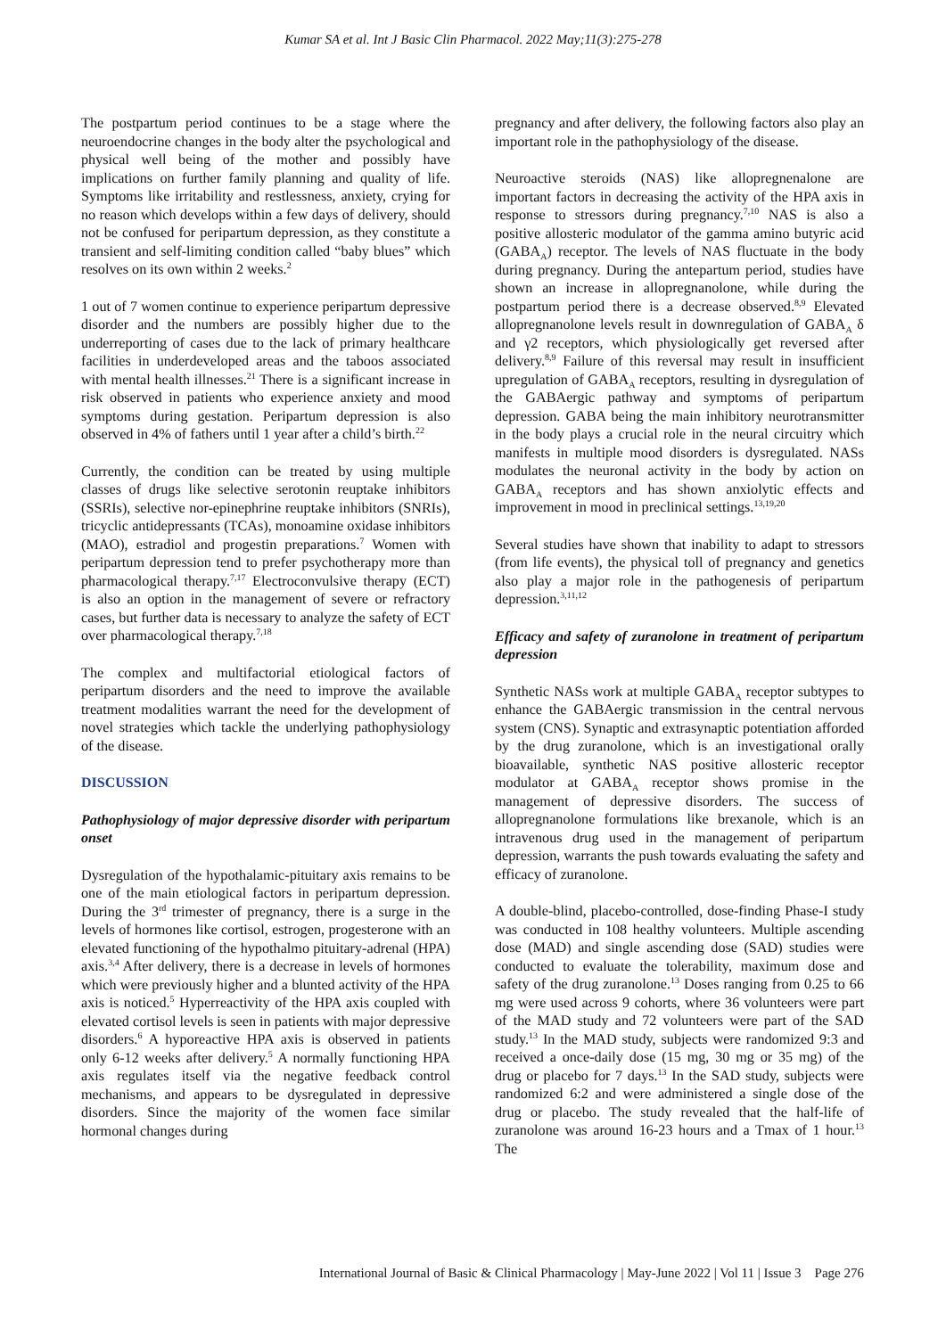Kumar SA et al. Int J Basic Clin Pharmacol. 2022 May;11(3):275-278
The postpartum period continues to be a stage where the neuroendocrine changes in the body alter the psychological and physical well being of the mother and possibly have implications on further family planning and quality of life. Symptoms like irritability and restlessness, anxiety, crying for no reason which develops within a few days of delivery, should not be confused for peripartum depression, as they constitute a transient and self-limiting condition called “baby blues” which resolves on its own within 2 weeks.<sup>2</sup>
1 out of 7 women continue to experience peripartum depressive disorder and the numbers are possibly higher due to the underreporting of cases due to the lack of primary healthcare facilities in underdeveloped areas and the taboos associated with mental health illnesses.<sup>21</sup> There is a significant increase in risk observed in patients who experience anxiety and mood symptoms during gestation. Peripartum depression is also observed in 4% of fathers until 1 year after a child’s birth.<sup>22</sup>
Currently, the condition can be treated by using multiple classes of drugs like selective serotonin reuptake inhibitors (SSRIs), selective nor-epinephrine reuptake inhibitors (SNRIs), tricyclic antidepressants (TCAs), monoamine oxidase inhibitors (MAO), estradiol and progestin preparations.<sup>7</sup> Women with peripartum depression tend to prefer psychotherapy more than pharmacological therapy.<sup>7,17</sup> Electroconvulsive therapy (ECT) is also an option in the management of severe or refractory cases, but further data is necessary to analyze the safety of ECT over pharmacological therapy.<sup>7,18</sup>
The complex and multifactorial etiological factors of peripartum disorders and the need to improve the available treatment modalities warrant the need for the development of novel strategies which tackle the underlying pathophysiology of the disease.
DISCUSSION
Pathophysiology of major depressive disorder with peripartum onset
Dysregulation of the hypothalamic-pituitary axis remains to be one of the main etiological factors in peripartum depression. During the 3<sup>rd</sup> trimester of pregnancy, there is a surge in the levels of hormones like cortisol, estrogen, progesterone with an elevated functioning of the hypothalmo pituitary-adrenal (HPA) axis.<sup>3,4</sup> After delivery, there is a decrease in levels of hormones which were previously higher and a blunted activity of the HPA axis is noticed.<sup>5</sup> Hyperreactivity of the HPA axis coupled with elevated cortisol levels is seen in patients with major depressive disorders.<sup>6</sup> A hyporeactive HPA axis is observed in patients only 6-12 weeks after delivery.<sup>5</sup> A normally functioning HPA axis regulates itself via the negative feedback control mechanisms, and appears to be dysregulated in depressive disorders. Since the majority of the women face similar hormonal changes during
pregnancy and after delivery, the following factors also play an important role in the pathophysiology of the disease.
Neuroactive steroids (NAS) like allopregnenalone are important factors in decreasing the activity of the HPA axis in response to stressors during pregnancy.<sup>7,10</sup> NAS is also a positive allosteric modulator of the gamma amino butyric acid (GABA<sub>A</sub>) receptor. The levels of NAS fluctuate in the body during pregnancy. During the antepartum period, studies have shown an increase in allopregnanolone, while during the postpartum period there is a decrease observed.<sup>8,9</sup> Elevated allopregnanolone levels result in downregulation of GABA<sub>A</sub> δ and γ2 receptors, which physiologically get reversed after delivery.<sup>8,9</sup> Failure of this reversal may result in insufficient upregulation of GABA<sub>A</sub> receptors, resulting in dysregulation of the GABAergic pathway and symptoms of peripartum depression. GABA being the main inhibitory neurotransmitter in the body plays a crucial role in the neural circuitry which manifests in multiple mood disorders is dysregulated. NASs modulates the neuronal activity in the body by action on GABA<sub>A</sub> receptors and has shown anxiolytic effects and improvement in mood in preclinical settings.<sup>13,19,20</sup>
Several studies have shown that inability to adapt to stressors (from life events), the physical toll of pregnancy and genetics also play a major role in the pathogenesis of peripartum depression.<sup>3,11,12</sup>
Efficacy and safety of zuranolone in treatment of peripartum depression
Synthetic NASs work at multiple GABA<sub>A</sub> receptor subtypes to enhance the GABAergic transmission in the central nervous system (CNS). Synaptic and extrasynaptic potentiation afforded by the drug zuranolone, which is an investigational orally bioavailable, synthetic NAS positive allosteric receptor modulator at GABA<sub>A</sub> receptor shows promise in the management of depressive disorders. The success of allopregnanolone formulations like brexanole, which is an intravenous drug used in the management of peripartum depression, warrants the push towards evaluating the safety and efficacy of zuranolone.
A double-blind, placebo-controlled, dose-finding Phase-I study was conducted in 108 healthy volunteers. Multiple ascending dose (MAD) and single ascending dose (SAD) studies were conducted to evaluate the tolerability, maximum dose and safety of the drug zuranolone.<sup>13</sup> Doses ranging from 0.25 to 66 mg were used across 9 cohorts, where 36 volunteers were part of the MAD study and 72 volunteers were part of the SAD study.<sup>13</sup> In the MAD study, subjects were randomized 9:3 and received a once-daily dose (15 mg, 30 mg or 35 mg) of the drug or placebo for 7 days.<sup>13</sup> In the SAD study, subjects were randomized 6:2 and were administered a single dose of the drug or placebo. The study revealed that the half-life of zuranolone was around 16-23 hours and a Tmax of 1 hour.<sup>13</sup> The
International Journal of Basic & Clinical Pharmacology | May-June 2022 | Vol 11 | Issue 3 Page 276